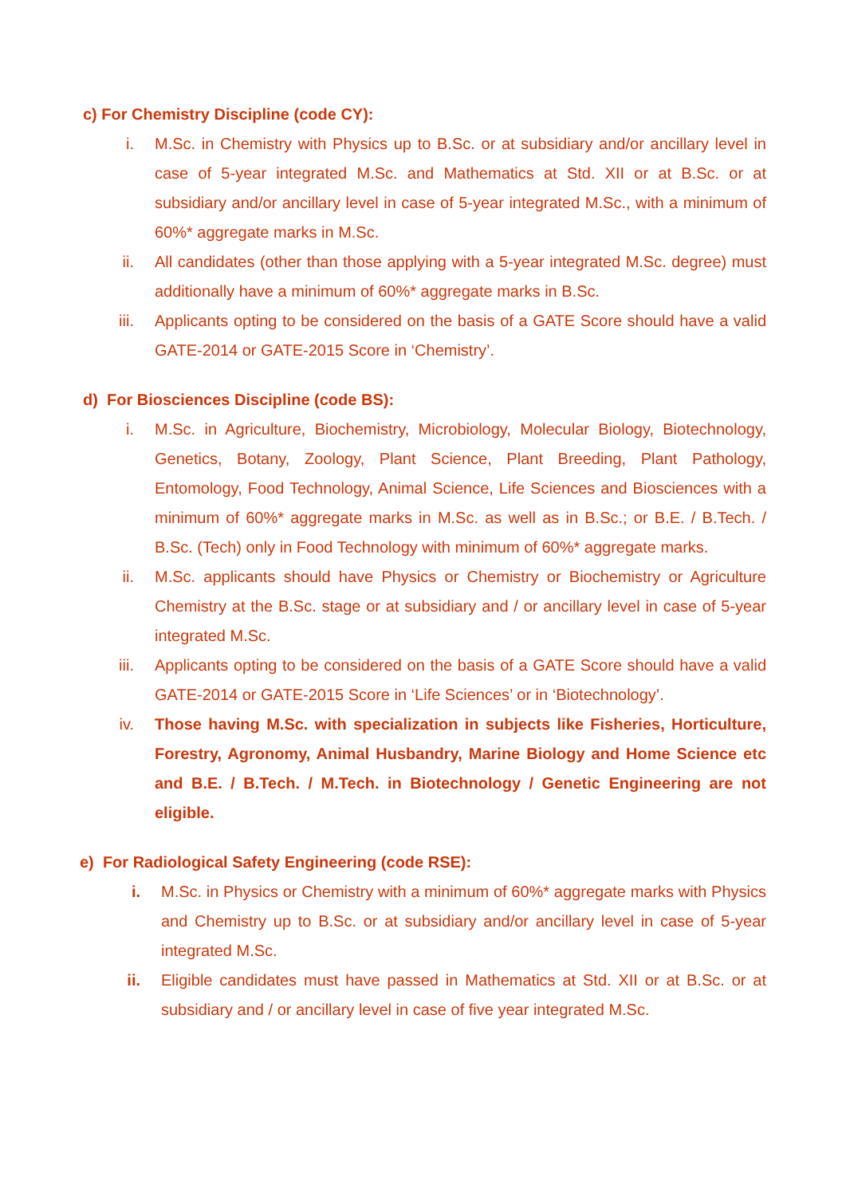c) For Chemistry Discipline (code CY):
i. M.Sc. in Chemistry with Physics up to B.Sc. or at subsidiary and/or ancillary level in case of 5-year integrated M.Sc. and Mathematics at Std. XII or at B.Sc. or at subsidiary and/or ancillary level in case of 5-year integrated M.Sc., with a minimum of 60%* aggregate marks in M.Sc.
ii. All candidates (other than those applying with a 5-year integrated M.Sc. degree) must additionally have a minimum of 60%* aggregate marks in B.Sc.
iii. Applicants opting to be considered on the basis of a GATE Score should have a valid GATE-2014 or GATE-2015 Score in ‘Chemistry’.
d) For Biosciences Discipline (code BS):
i. M.Sc. in Agriculture, Biochemistry, Microbiology, Molecular Biology, Biotechnology, Genetics, Botany, Zoology, Plant Science, Plant Breeding, Plant Pathology, Entomology, Food Technology, Animal Science, Life Sciences and Biosciences with a minimum of 60%* aggregate marks in M.Sc. as well as in B.Sc.; or B.E. / B.Tech. / B.Sc. (Tech) only in Food Technology with minimum of 60%* aggregate marks.
ii. M.Sc. applicants should have Physics or Chemistry or Biochemistry or Agriculture Chemistry at the B.Sc. stage or at subsidiary and / or ancillary level in case of 5-year integrated M.Sc.
iii. Applicants opting to be considered on the basis of a GATE Score should have a valid GATE-2014 or GATE-2015 Score in ‘Life Sciences’ or in ‘Biotechnology’.
iv. Those having M.Sc. with specialization in subjects like Fisheries, Horticulture, Forestry, Agronomy, Animal Husbandry, Marine Biology and Home Science etc and B.E. / B.Tech. / M.Tech. in Biotechnology / Genetic Engineering are not eligible.
e) For Radiological Safety Engineering (code RSE):
i. M.Sc. in Physics or Chemistry with a minimum of 60%* aggregate marks with Physics and Chemistry up to B.Sc. or at subsidiary and/or ancillary level in case of 5-year integrated M.Sc.
ii. Eligible candidates must have passed in Mathematics at Std. XII or at B.Sc. or at subsidiary and / or ancillary level in case of five year integrated M.Sc.